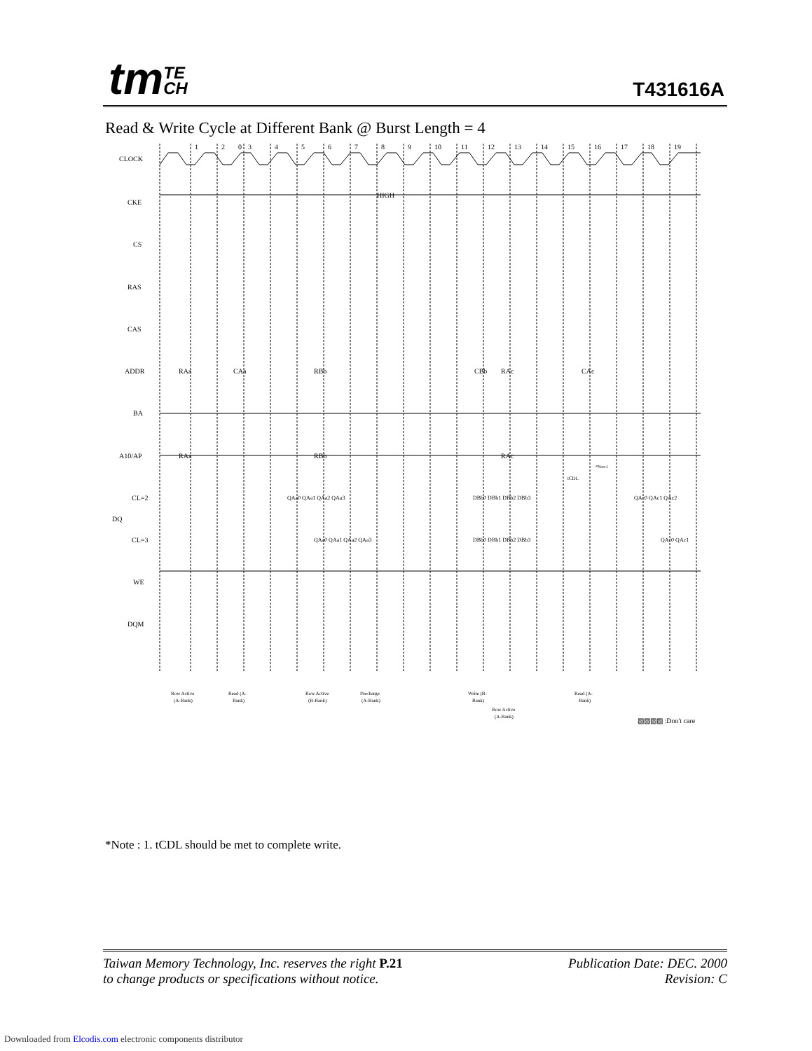tmTE
CH
T431616A
Read & Write Cycle at Different Bank @ Burst Length = 4
0
1
2
3
4
5
6
7
8
9
10
11
12
13
14
15
16
17
18
19
CLOCK
CKE
HIGH
CS
RAS
CAS
ADDR
BA
A10/AP
CL=2
DQ
CL=3
WE
DQM
RAa
CAa
RBb
CBb
RAc
CAc
RAa
RBb
RAc
tCDL
*Note1
QAa0 QAa1 QAa2 QAa3
DBb0 DBb1 DBb2 DBb3
QAc0 QAc1 QAc2
QAa0 QAa1 QAa2 QAa3
DBb0 DBb1 DBb2 DBb3
QAc0 QAc1
Row Active
(A-Bank)
Read (A-
Bank)
Row Active
(B-Bank)
Precharge
(A-Bank)
Write (B-
Bank)
Row Active
(A-Bank)
Read (A-
Bank)
▨▨▨▨ :Don't care
*Note : 1. tCDL should be met to complete write.
Taiwan Memory Technology, Inc. reserves the right P.21
to change products or specifications without notice.
Publication Date: DEC. 2000
Revision: C
Downloaded from Elcodis.com electronic components distributor